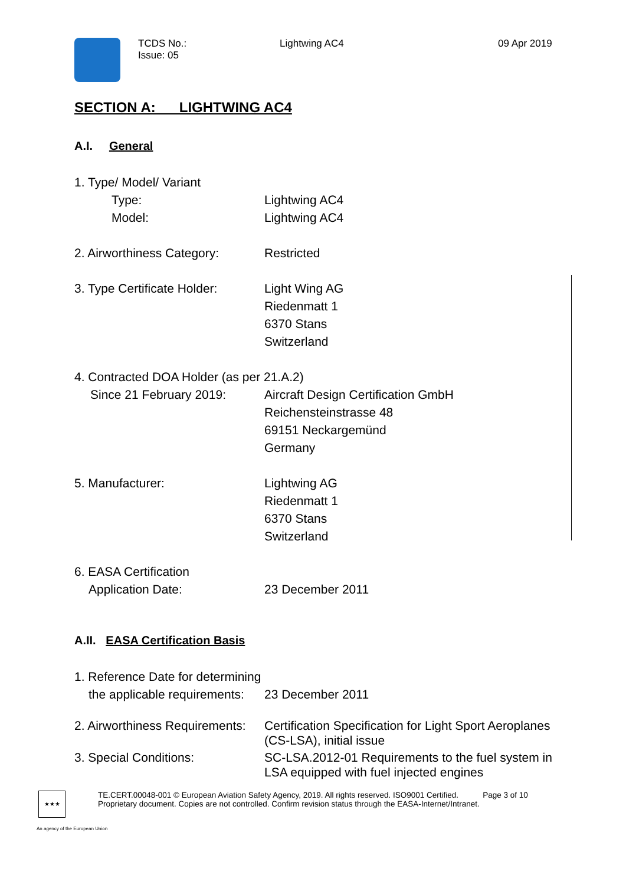TCDS No.:
Issue: 05
Lightwing AC4 09 Apr 2019
SECTION A: LIGHTWING AC4
A.I. General
1. Type/ Model/ Variant
Type: Lightwing AC4
Model: Lightwing AC4
2. Airworthiness Category:
Restricted
3. Type Certificate Holder:
Light Wing AG
Riedenmatt 1
6370 Stans
Switzerland
4. Contracted DOA Holder (as per 21.A.2)
Since 21 February 2019: Aircraft Design Certification GmbH
Reichensteinstrasse 48
69151 Neckargemünd
Germany
5. Manufacturer: Lightwing AG
Riedenmatt 1
6370 Stans
Switzerland
6. EASA Certification
Application Date: 23 December 2011
A.II. EASA Certification Basis
1. Reference Date for determining
the applicable requirements:
23 December 2011
2. Airworthiness Requirements:
Certification Specification for Light Sport Aeroplanes (CS-LSA), initial issue
3. Special Conditions: SC-LSA.2012-01 Requirements to the fuel system in LSA equipped with fuel injected engines
★★★
TE.CERT.00048-001 © European Aviation Safety Agency, 2019. All rights reserved. ISO9001 Certified. Page 3 of 10
Proprietary document. Copies are not controlled. Confirm revision status through the EASA-Internet/Intranet.
An agency of the European Union